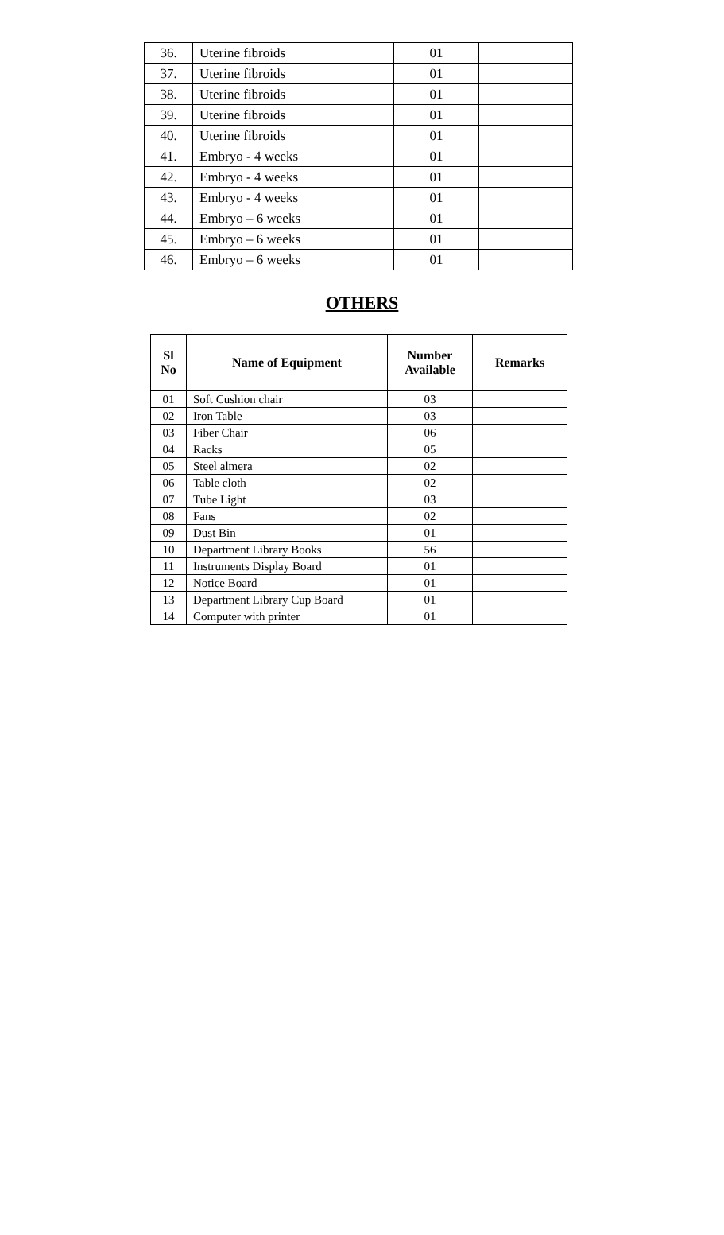| 36. | Uterine fibroids | 01 | |
| 37. | Uterine fibroids | 01 | |
| 38. | Uterine fibroids | 01 | |
| 39. | Uterine fibroids | 01 | |
| 40. | Uterine fibroids | 01 | |
| 41. | Embryo - 4 weeks | 01 | |
| 42. | Embryo - 4 weeks | 01 | |
| 43. | Embryo - 4 weeks | 01 | |
| 44. | Embryo – 6 weeks | 01 | |
| 45. | Embryo – 6 weeks | 01 | |
| 46. | Embryo – 6 weeks | 01 | |
OTHERS
| Sl No | Name of Equipment | Number Available | Remarks |
| --- | --- | --- | --- |
| 01 | Soft Cushion chair | 03 | |
| 02 | Iron Table | 03 | |
| 03 | Fiber Chair | 06 | |
| 04 | Racks | 05 | |
| 05 | Steel almera | 02 | |
| 06 | Table cloth | 02 | |
| 07 | Tube Light | 03 | |
| 08 | Fans | 02 | |
| 09 | Dust Bin | 01 | |
| 10 | Department Library Books | 56 | |
| 11 | Instruments Display Board | 01 | |
| 12 | Notice Board | 01 | |
| 13 | Department Library Cup Board | 01 | |
| 14 | Computer with printer | 01 | |